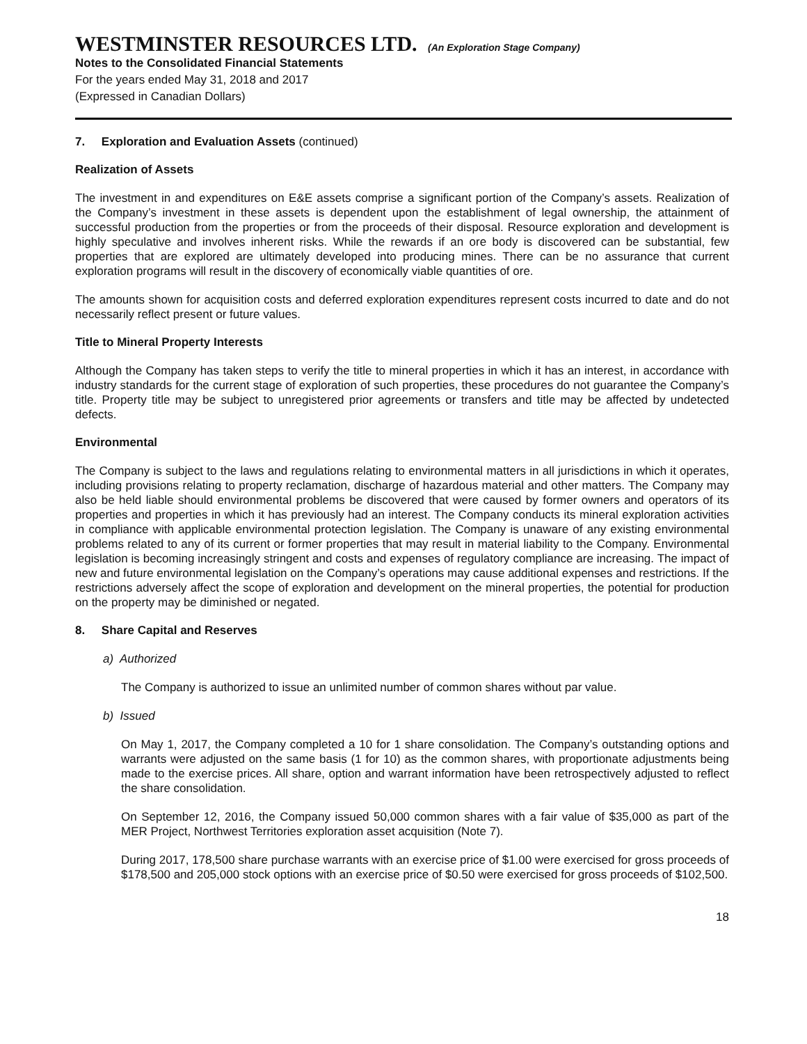WESTMINSTER RESOURCES LTD. (An Exploration Stage Company)
Notes to the Consolidated Financial Statements
For the years ended May 31, 2018 and 2017
(Expressed in Canadian Dollars)
7. Exploration and Evaluation Assets (continued)
Realization of Assets
The investment in and expenditures on E&E assets comprise a significant portion of the Company’s assets. Realization of the Company’s investment in these assets is dependent upon the establishment of legal ownership, the attainment of successful production from the properties or from the proceeds of their disposal. Resource exploration and development is highly speculative and involves inherent risks. While the rewards if an ore body is discovered can be substantial, few properties that are explored are ultimately developed into producing mines. There can be no assurance that current exploration programs will result in the discovery of economically viable quantities of ore.
The amounts shown for acquisition costs and deferred exploration expenditures represent costs incurred to date and do not necessarily reflect present or future values.
Title to Mineral Property Interests
Although the Company has taken steps to verify the title to mineral properties in which it has an interest, in accordance with industry standards for the current stage of exploration of such properties, these procedures do not guarantee the Company’s title. Property title may be subject to unregistered prior agreements or transfers and title may be affected by undetected defects.
Environmental
The Company is subject to the laws and regulations relating to environmental matters in all jurisdictions in which it operates, including provisions relating to property reclamation, discharge of hazardous material and other matters. The Company may also be held liable should environmental problems be discovered that were caused by former owners and operators of its properties and properties in which it has previously had an interest. The Company conducts its mineral exploration activities in compliance with applicable environmental protection legislation. The Company is unaware of any existing environmental problems related to any of its current or former properties that may result in material liability to the Company. Environmental legislation is becoming increasingly stringent and costs and expenses of regulatory compliance are increasing. The impact of new and future environmental legislation on the Company’s operations may cause additional expenses and restrictions. If the restrictions adversely affect the scope of exploration and development on the mineral properties, the potential for production on the property may be diminished or negated.
8. Share Capital and Reserves
a) Authorized
The Company is authorized to issue an unlimited number of common shares without par value.
b) Issued
On May 1, 2017, the Company completed a 10 for 1 share consolidation. The Company’s outstanding options and warrants were adjusted on the same basis (1 for 10) as the common shares, with proportionate adjustments being made to the exercise prices. All share, option and warrant information have been retrospectively adjusted to reflect the share consolidation.
On September 12, 2016, the Company issued 50,000 common shares with a fair value of $35,000 as part of the MER Project, Northwest Territories exploration asset acquisition (Note 7).
During 2017, 178,500 share purchase warrants with an exercise price of $1.00 were exercised for gross proceeds of $178,500 and 205,000 stock options with an exercise price of $0.50 were exercised for gross proceeds of $102,500.
18